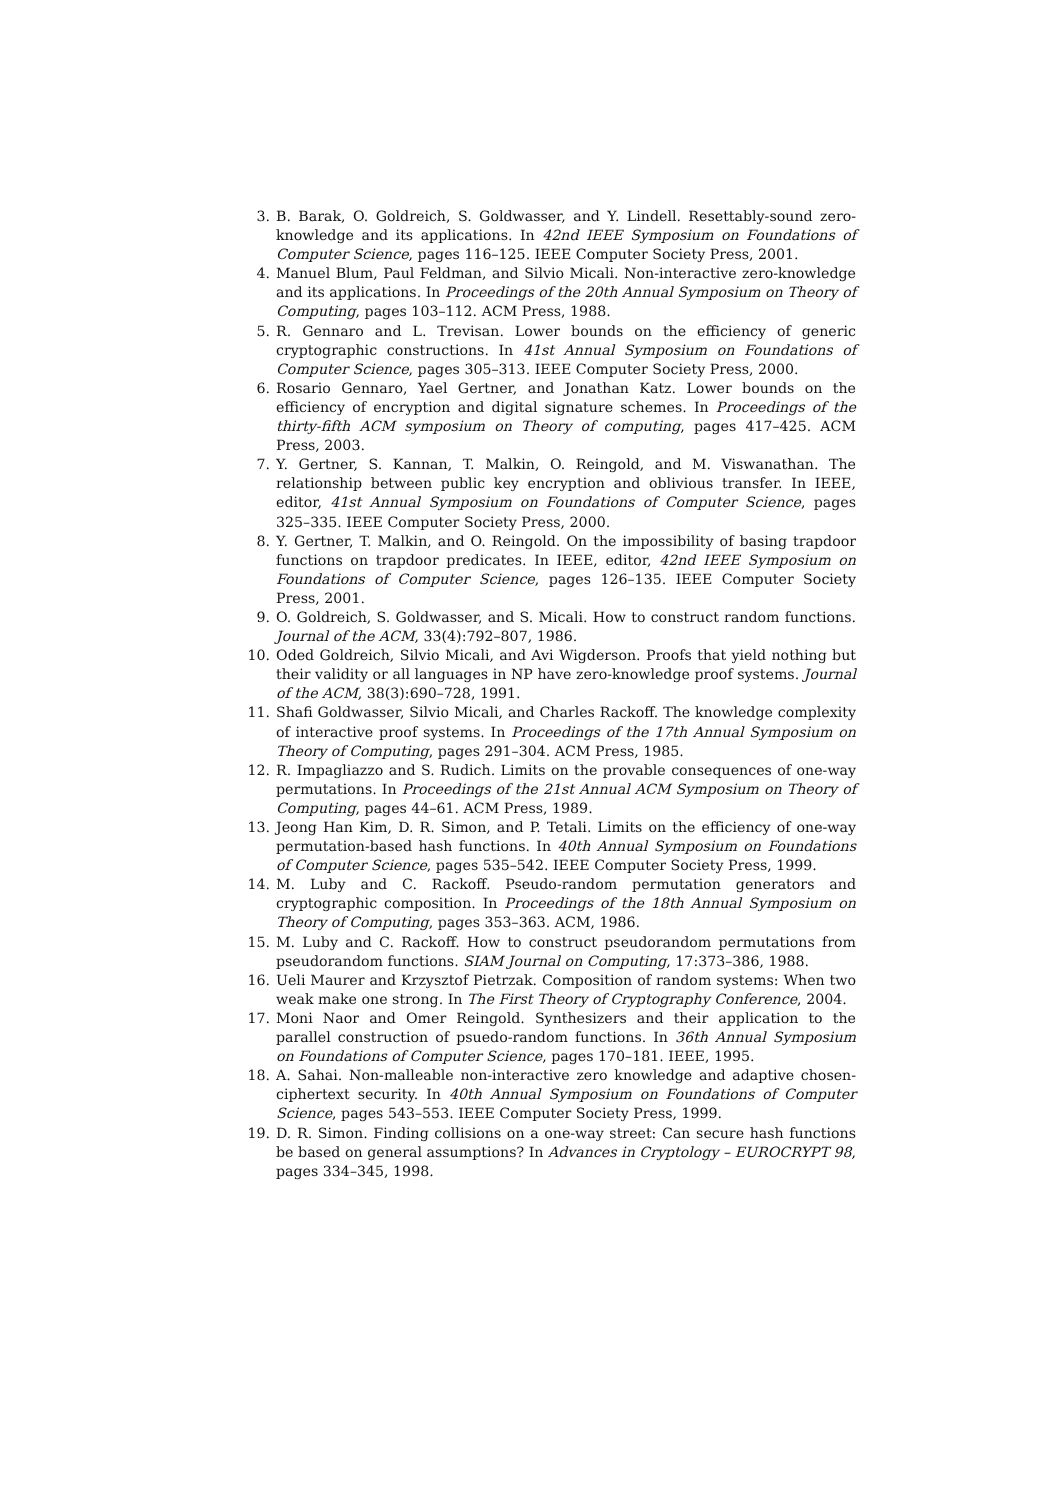3. B. Barak, O. Goldreich, S. Goldwasser, and Y. Lindell. Resettably-sound zero-knowledge and its applications. In 42nd IEEE Symposium on Foundations of Computer Science, pages 116–125. IEEE Computer Society Press, 2001.
4. Manuel Blum, Paul Feldman, and Silvio Micali. Non-interactive zero-knowledge and its applications. In Proceedings of the 20th Annual Symposium on Theory of Computing, pages 103–112. ACM Press, 1988.
5. R. Gennaro and L. Trevisan. Lower bounds on the efficiency of generic cryptographic constructions. In 41st Annual Symposium on Foundations of Computer Science, pages 305–313. IEEE Computer Society Press, 2000.
6. Rosario Gennaro, Yael Gertner, and Jonathan Katz. Lower bounds on the efficiency of encryption and digital signature schemes. In Proceedings of the thirty-fifth ACM symposium on Theory of computing, pages 417–425. ACM Press, 2003.
7. Y. Gertner, S. Kannan, T. Malkin, O. Reingold, and M. Viswanathan. The relationship between public key encryption and oblivious transfer. In IEEE, editor, 41st Annual Symposium on Foundations of Computer Science, pages 325–335. IEEE Computer Society Press, 2000.
8. Y. Gertner, T. Malkin, and O. Reingold. On the impossibility of basing trapdoor functions on trapdoor predicates. In IEEE, editor, 42nd IEEE Symposium on Foundations of Computer Science, pages 126–135. IEEE Computer Society Press, 2001.
9. O. Goldreich, S. Goldwasser, and S. Micali. How to construct random functions. Journal of the ACM, 33(4):792–807, 1986.
10. Oded Goldreich, Silvio Micali, and Avi Wigderson. Proofs that yield nothing but their validity or all languages in NP have zero-knowledge proof systems. Journal of the ACM, 38(3):690–728, 1991.
11. Shafi Goldwasser, Silvio Micali, and Charles Rackoff. The knowledge complexity of interactive proof systems. In Proceedings of the 17th Annual Symposium on Theory of Computing, pages 291–304. ACM Press, 1985.
12. R. Impagliazzo and S. Rudich. Limits on the provable consequences of one-way permutations. In Proceedings of the 21st Annual ACM Symposium on Theory of Computing, pages 44–61. ACM Press, 1989.
13. Jeong Han Kim, D. R. Simon, and P. Tetali. Limits on the efficiency of one-way permutation-based hash functions. In 40th Annual Symposium on Foundations of Computer Science, pages 535–542. IEEE Computer Society Press, 1999.
14. M. Luby and C. Rackoff. Pseudo-random permutation generators and cryptographic composition. In Proceedings of the 18th Annual Symposium on Theory of Computing, pages 353–363. ACM, 1986.
15. M. Luby and C. Rackoff. How to construct pseudorandom permutations from pseudorandom functions. SIAM Journal on Computing, 17:373–386, 1988.
16. Ueli Maurer and Krzysztof Pietrzak. Composition of random systems: When two weak make one strong. In The First Theory of Cryptography Conference, 2004.
17. Moni Naor and Omer Reingold. Synthesizers and their application to the parallel construction of psuedo-random functions. In 36th Annual Symposium on Foundations of Computer Science, pages 170–181. IEEE, 1995.
18. A. Sahai. Non-malleable non-interactive zero knowledge and adaptive chosen-ciphertext security. In 40th Annual Symposium on Foundations of Computer Science, pages 543–553. IEEE Computer Society Press, 1999.
19. D. R. Simon. Finding collisions on a one-way street: Can secure hash functions be based on general assumptions? In Advances in Cryptology – EUROCRYPT 98, pages 334–345, 1998.